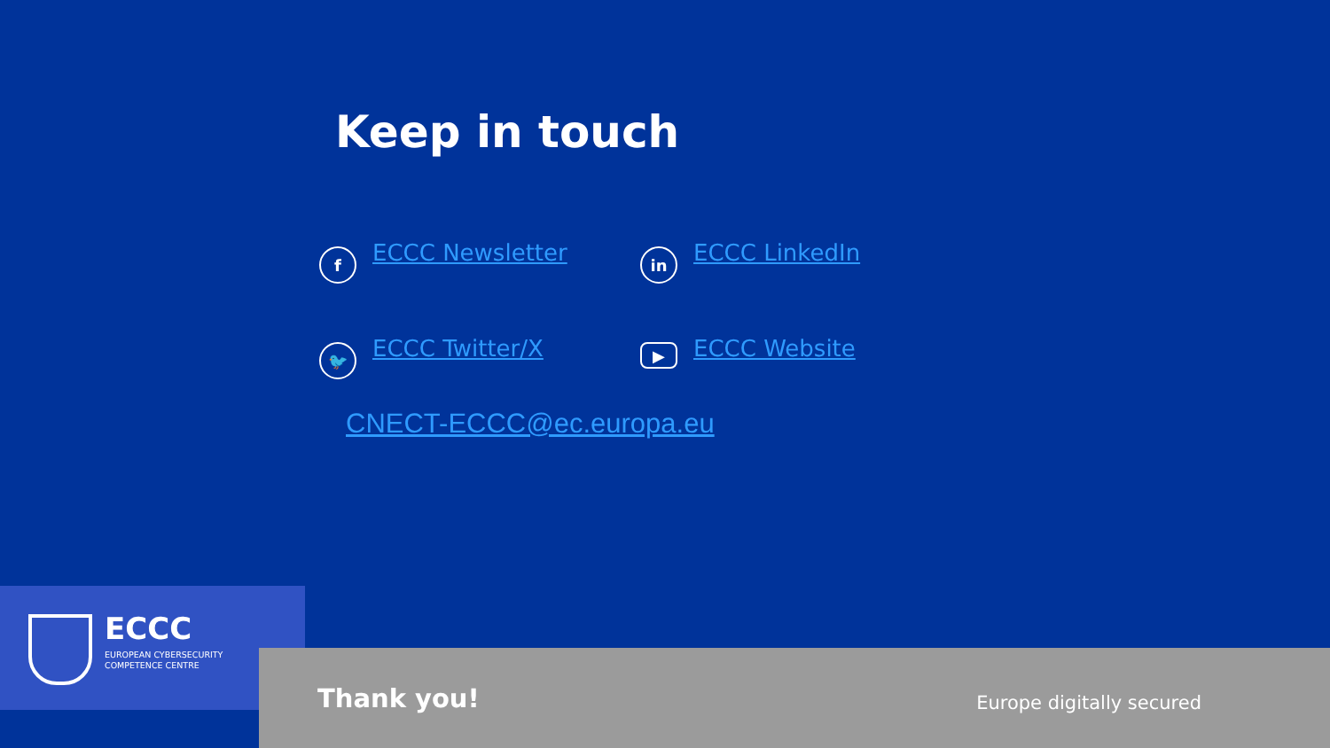Keep in touch
f
ECCC Newsletter
in
ECCC LinkedIn
🐦
ECCC Twitter/X
▶
ECCC Website
CNECT-ECCC@ec.europa.eu
ECCC
EUROPEAN CYBERSECURITY
COMPETENCE CENTRE
Thank you! Europe digitally secured